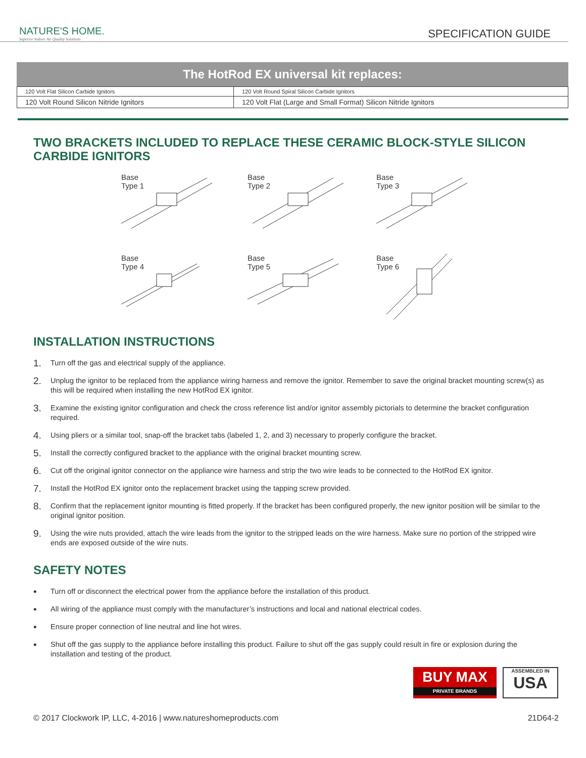NATURE'S HOME.
Superior Indoor Air Quality Solutions
SPECIFICATION GUIDE
The HotRod EX universal kit replaces:
| 120 Volt Flat Silicon Carbide Ignitors | 120 Volt Round Spiral Silicon Carbide Ignitors |
| 120 Volt Round Silicon Nitride Ignitors | 120 Volt Flat (Large and Small Format) Silicon Nitride Ignitors |
TWO BRACKETS INCLUDED TO REPLACE THESE CERAMIC BLOCK-STYLE SILICON CARBIDE IGNITORS
Base
Type 1
Base
Type 2
Base
Type 3
Base
Type 4
Base
Type 5
Base
Type 6
INSTALLATION INSTRUCTIONS
1. Turn off the gas and electrical supply of the appliance.
2. Unplug the ignitor to be replaced from the appliance wiring harness and remove the ignitor. Remember to save the original bracket mounting screw(s) as this will be required when installing the new HotRod EX ignitor.
3. Examine the existing ignitor configuration and check the cross reference list and/or ignitor assembly pictorials to determine the bracket configuration required.
4. Using pliers or a similar tool, snap-off the bracket tabs (labeled 1, 2, and 3) necessary to properly configure the bracket.
5. Install the correctly configured bracket to the appliance with the original bracket mounting screw.
6. Cut off the original ignitor connector on the appliance wire harness and strip the two wire leads to be connected to the HotRod EX ignitor.
7. Install the HotRod EX ignitor onto the replacement bracket using the tapping screw provided.
8. Confirm that the replacement ignitor mounting is fitted properly. If the bracket has been configured properly, the new ignitor position will be similar to the original ignitor position.
9. Using the wire nuts provided, attach the wire leads from the ignitor to the stripped leads on the wire harness. Make sure no portion of the stripped wire ends are exposed outside of the wire nuts.
SAFETY NOTES
• Turn off or disconnect the electrical power from the appliance before the installation of this product.
• All wiring of the appliance must comply with the manufacturer’s instructions and local and national electrical codes.
• Ensure proper connection of line neutral and line hot wires.
• Shut off the gas supply to the appliance before installing this product. Failure to shut off the gas supply could result in fire or explosion during the installation and testing of the product.
BUY MAX
PRIVATE BRANDS
ASSEMBLED IN
USA
© 2017 Clockwork IP, LLC, 4-2016 | www.natureshomeproducts.com 21D64-2